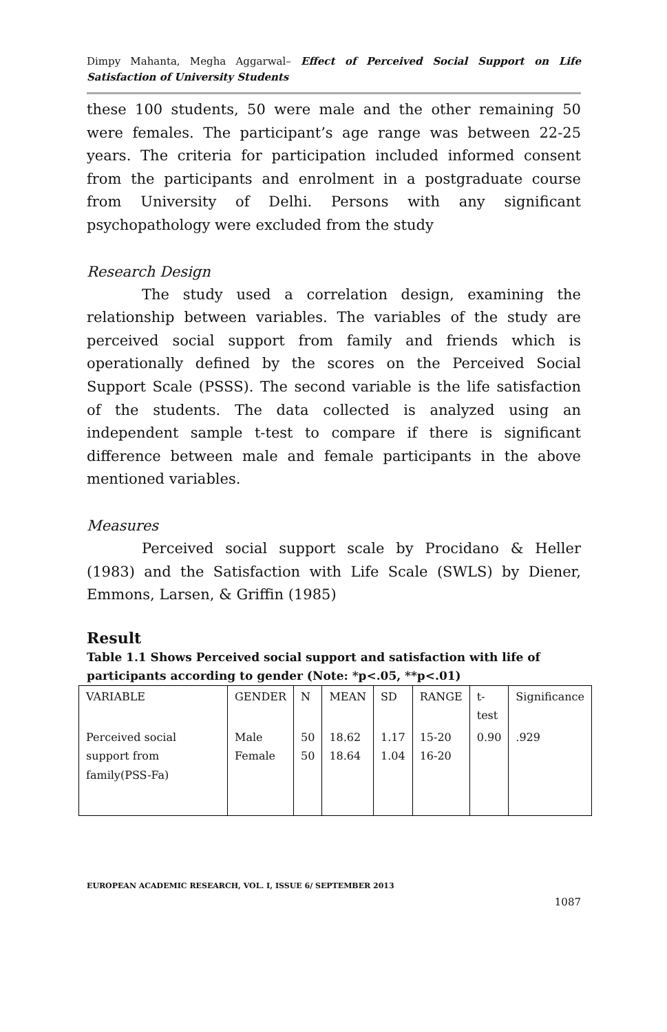Dimpy Mahanta, Megha Aggarwal– Effect of Perceived Social Support on Life Satisfaction of University Students
these 100 students, 50 were male and the other remaining 50 were females. The participant’s age range was between 22-25 years. The criteria for participation included informed consent from the participants and enrolment in a postgraduate course from University of Delhi. Persons with any significant psychopathology were excluded from the study
Research Design
The study used a correlation design, examining the relationship between variables. The variables of the study are perceived social support from family and friends which is operationally defined by the scores on the Perceived Social Support Scale (PSSS). The second variable is the life satisfaction of the students. The data collected is analyzed using an independent sample t-test to compare if there is significant difference between male and female participants in the above mentioned variables.
Measures
Perceived social support scale by Procidano & Heller (1983) and the Satisfaction with Life Scale (SWLS) by Diener, Emmons, Larsen, & Griffin (1985)
Result
Table 1.1 Shows Perceived social support and satisfaction with life of participants according to gender (Note: *p<.05, **p<.01)
| VARIABLE | GENDER | N | MEAN | SD | RANGE | t- test | Significance |
| Perceived social support from family(PSS-Fa) | Male Female | 50 50 | 18.62 18.64 | 1.17 1.04 | 15-20 16-20 | 0.90 | .929 |
EUROPEAN ACADEMIC RESEARCH, VOL. I, ISSUE 6/ SEPTEMBER 2013
1087